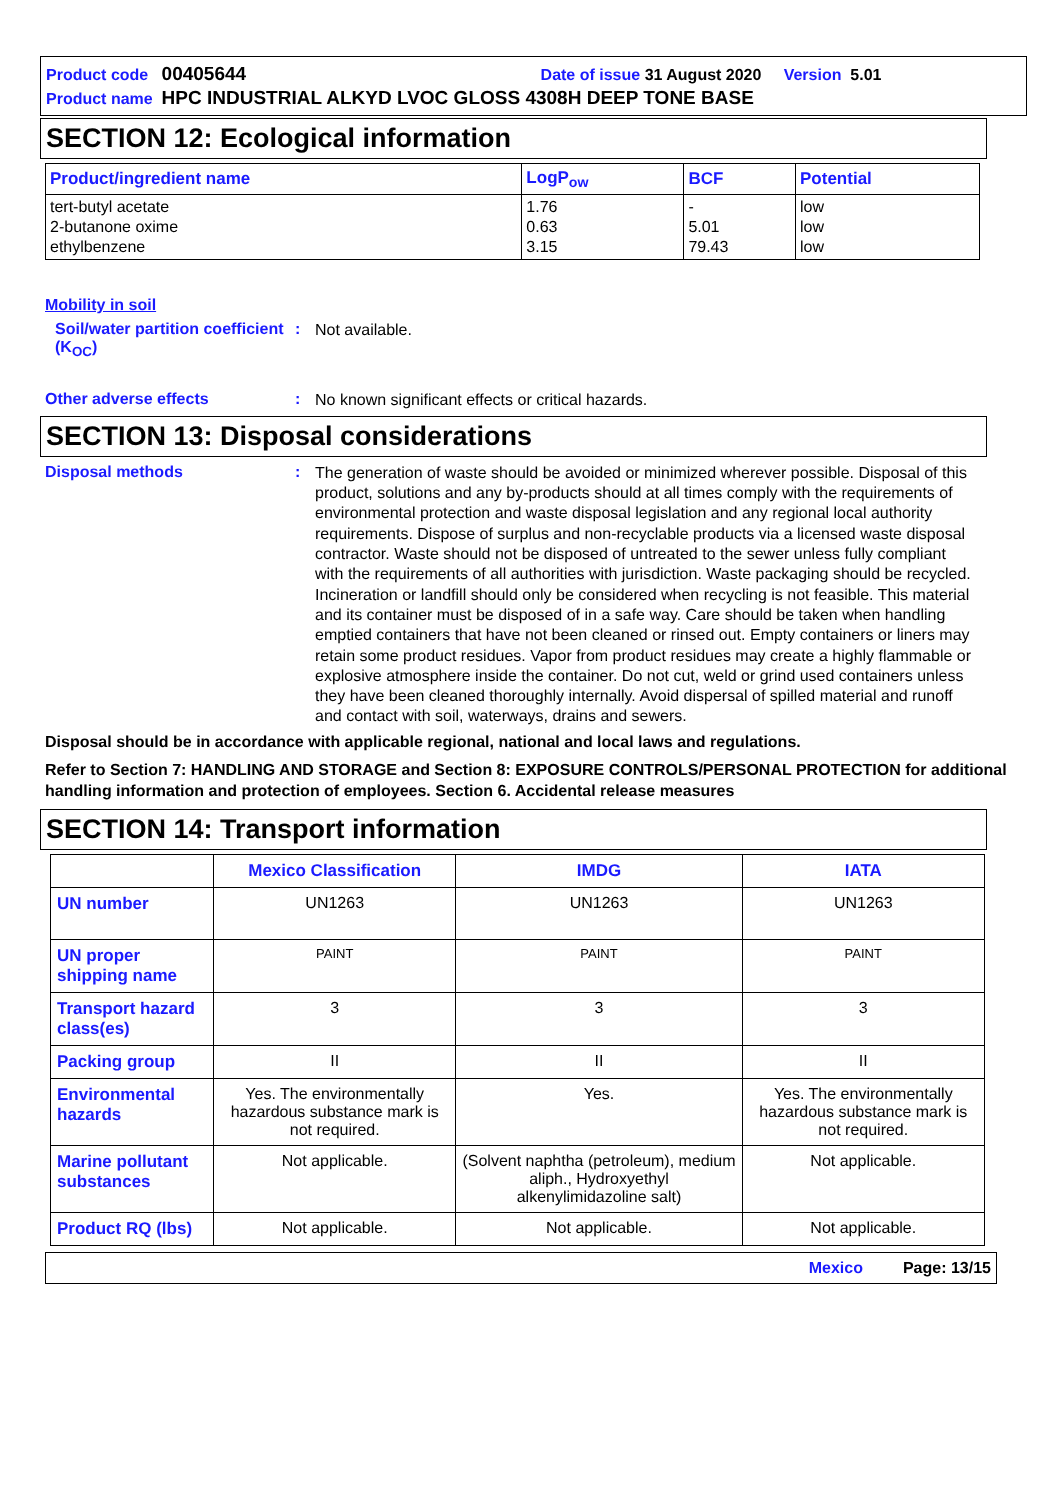Product code 00405644 Date of issue 31 August 2020 Version 5.01
Product name HPC INDUSTRIAL ALKYD LVOC GLOSS 4308H DEEP TONE BASE
SECTION 12: Ecological information
| Product/ingredient name | LogP<sub>ow</sub> | BCF | Potential |
| --- | --- | --- | --- |
| tert-butyl acetate 2-butanone oxime ethylbenzene | 1.76 0.63 3.15 | - 5.01 79.43 | low low low |
Mobility in soil
Soil/water partition coefficient (K<sub>OC</sub>)
:
Not available.
Other adverse effects :
No known significant effects or critical hazards.
SECTION 13: Disposal considerations
Disposal methods :
The generation of waste should be avoided or minimized wherever possible. Disposal of this product, solutions and any by-products should at all times comply with the requirements of environmental protection and waste disposal legislation and any regional local authority requirements. Dispose of surplus and non-recyclable products via a licensed waste disposal contractor. Waste should not be disposed of untreated to the sewer unless fully compliant with the requirements of all authorities with jurisdiction. Waste packaging should be recycled. Incineration or landfill should only be considered when recycling is not feasible. This material and its container must be disposed of in a safe way. Care should be taken when handling emptied containers that have not been cleaned or rinsed out. Empty containers or liners may retain some product residues. Vapor from product residues may create a highly flammable or explosive atmosphere inside the container. Do not cut, weld or grind used containers unless they have been cleaned thoroughly internally. Avoid dispersal of spilled material and runoff and contact with soil, waterways, drains and sewers.
Disposal should be in accordance with applicable regional, national and local laws and regulations.
Refer to Section 7: HANDLING AND STORAGE and Section 8: EXPOSURE CONTROLS/PERSONAL PROTECTION for additional handling information and protection of employees. Section 6. Accidental release measures
SECTION 14: Transport information
| | Mexico Classification | IMDG | IATA |
| --- | --- | --- | --- |
| UN number | UN1263 | UN1263 | UN1263 |
| UN proper shipping name | PAINT | PAINT | PAINT |
| Transport hazard class(es) | 3 | 3 | 3 |
| Packing group | II | II | II |
| Environmental hazards | Yes. The environmentally hazardous substance mark is not required. | Yes. | Yes. The environmentally hazardous substance mark is not required. |
| Marine pollutant substances | Not applicable. | (Solvent naphtha (petroleum), medium aliph., Hydroxyethyl alkenylimidazoline salt) | Not applicable. |
| Product RQ (lbs) | Not applicable. | Not applicable. | Not applicable. |
Mexico Page: 13/15